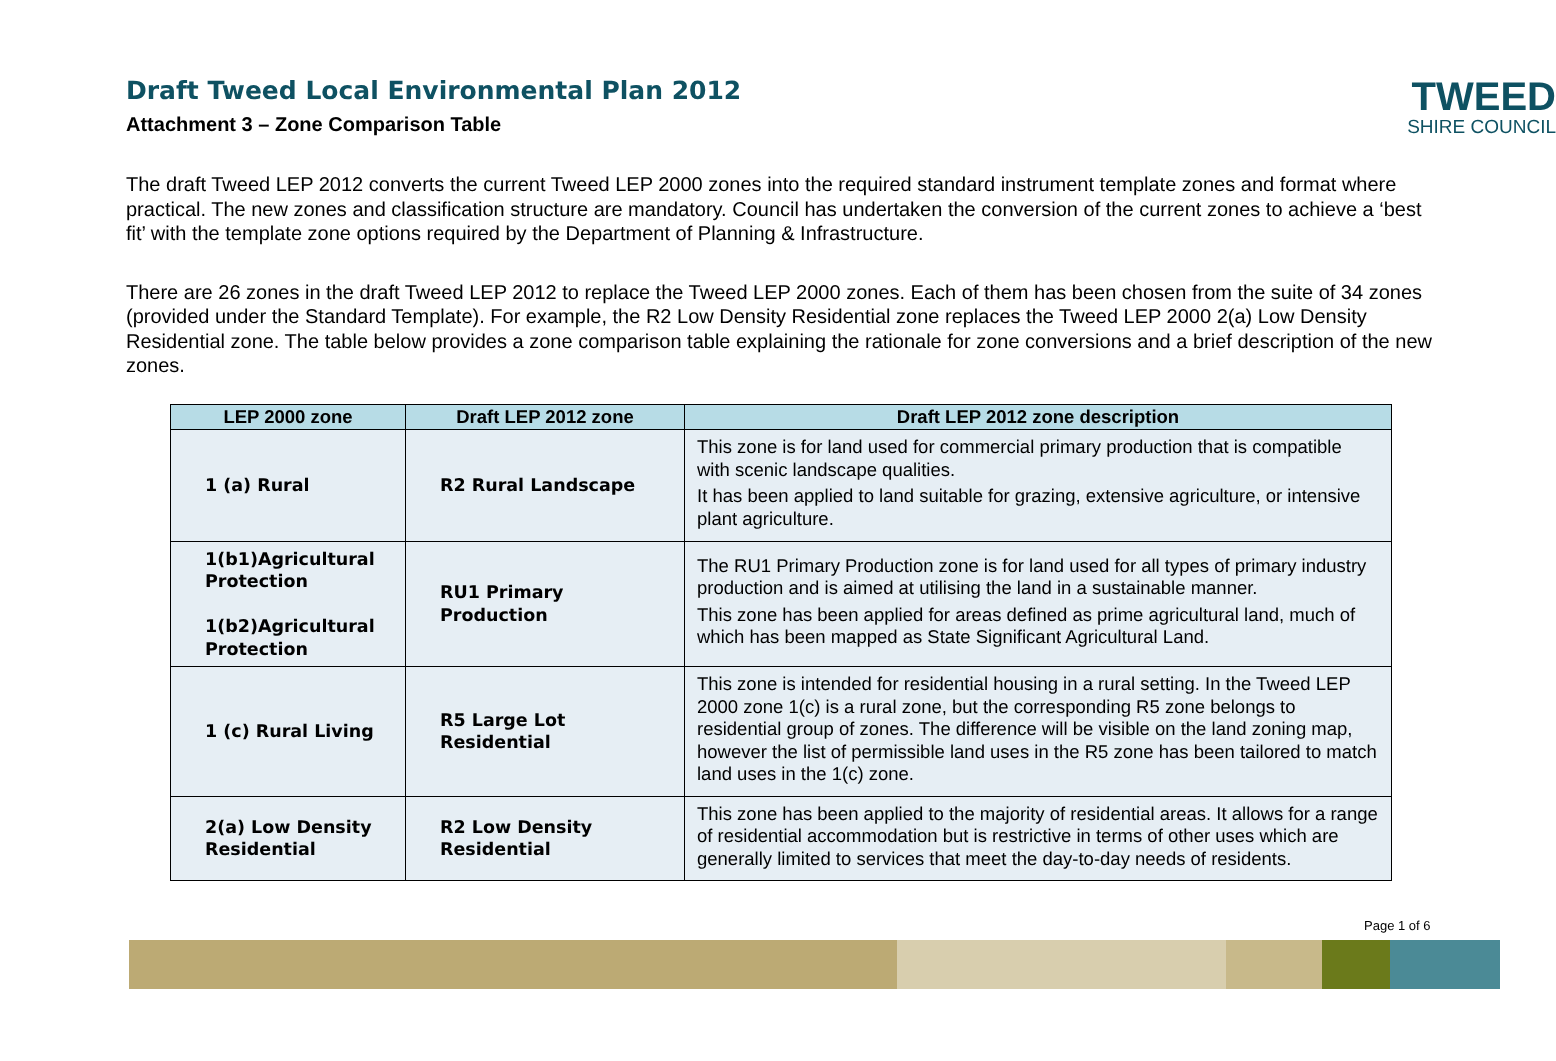Draft Tweed Local Environmental Plan 2012
Attachment 3 – Zone Comparison Table
TWEED
SHIRE COUNCIL
The draft Tweed LEP 2012 converts the current Tweed LEP 2000 zones into the required standard instrument template zones and format where practical. The new zones and classification structure are mandatory. Council has undertaken the conversion of the current zones to achieve a ‘best fit’ with the template zone options required by the Department of Planning & Infrastructure.
There are 26 zones in the draft Tweed LEP 2012 to replace the Tweed LEP 2000 zones. Each of them has been chosen from the suite of 34 zones (provided under the Standard Template). For example, the R2 Low Density Residential zone replaces the Tweed LEP 2000 2(a) Low Density Residential zone. The table below provides a zone comparison table explaining the rationale for zone conversions and a brief description of the new zones.
| LEP 2000 zone | Draft LEP 2012 zone | Draft LEP 2012 zone description |
| --- | --- | --- |
| 1 (a) Rural | R2 Rural Landscape | This zone is for land used for commercial primary production that is compatible with scenic landscape qualities. It has been applied to land suitable for grazing, extensive agriculture, or intensive plant agriculture. |
| 1(b1)Agricultural Protection 1(b2)Agricultural Protection | RU1 Primary Production | The RU1 Primary Production zone is for land used for all types of primary industry production and is aimed at utilising the land in a sustainable manner. This zone has been applied for areas defined as prime agricultural land, much of which has been mapped as State Significant Agricultural Land. |
| 1 (c) Rural Living | R5 Large Lot Residential | This zone is intended for residential housing in a rural setting. In the Tweed LEP 2000 zone 1(c) is a rural zone, but the corresponding R5 zone belongs to residential group of zones. The difference will be visible on the land zoning map, however the list of permissible land uses in the R5 zone has been tailored to match land uses in the 1(c) zone. |
| 2(a) Low Density Residential | R2 Low Density Residential | This zone has been applied to the majority of residential areas. It allows for a range of residential accommodation but is restrictive in terms of other uses which are generally limited to services that meet the day-to-day needs of residents. |
Page 1 of 6